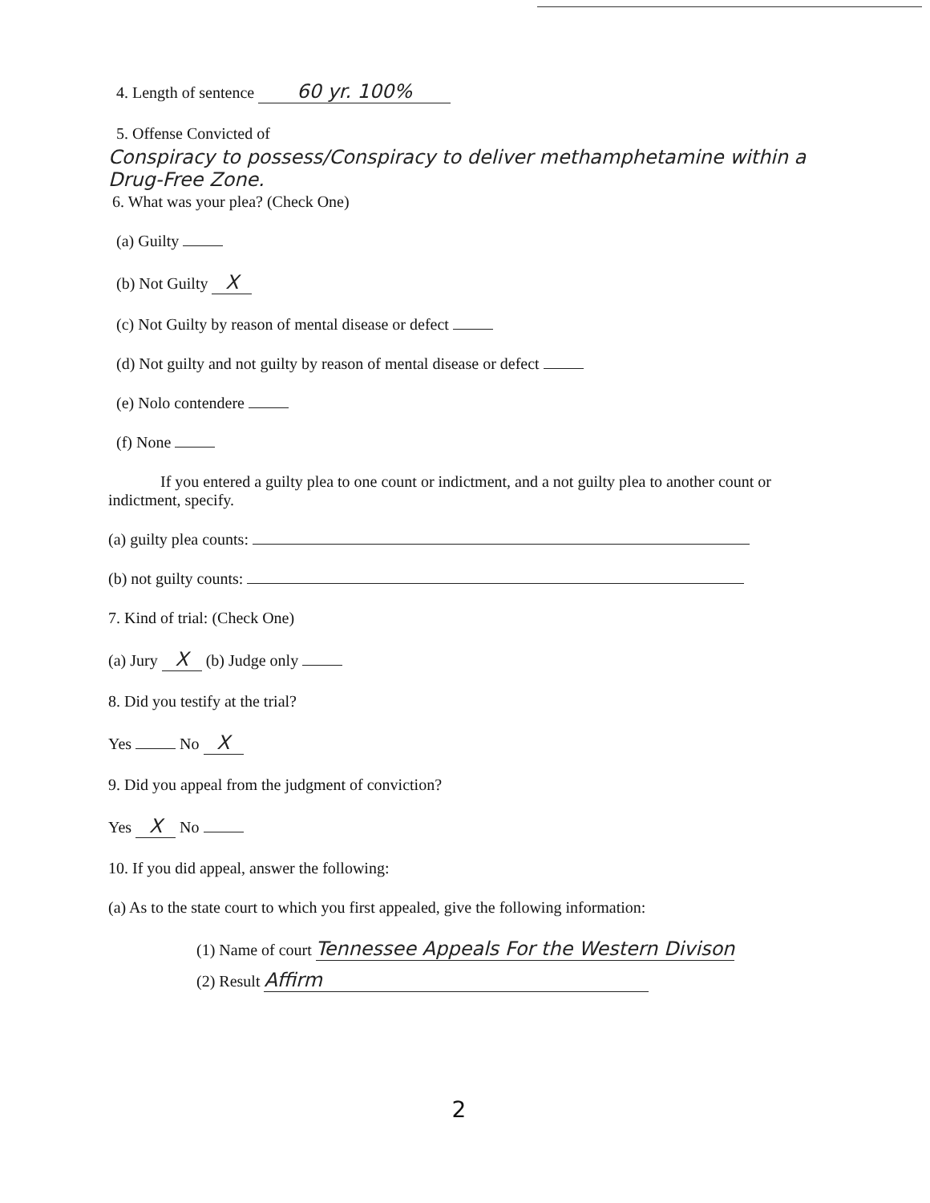4. Length of sentence 60 yr. 100%
5. Offense Convicted of
Conspiracy to possess/Conspiracy to deliver methamphetamine within a Drug-Free Zone.
6. What was your plea? (Check One)
(a) Guilty
(b) Not Guilty X
(c) Not Guilty by reason of mental disease or defect
(d) Not guilty and not guilty by reason of mental disease or defect
(e) Nolo contendere
(f) None
If you entered a guilty plea to one count or indictment, and a not guilty plea to another count or indictment, specify.
(a) guilty plea counts:
(b) not guilty counts:
7. Kind of trial: (Check One)
(a) Jury X (b) Judge only
8. Did you testify at the trial?
Yes No X
9. Did you appeal from the judgment of conviction?
Yes X No
10. If you did appeal, answer the following:
(a) As to the state court to which you first appealed, give the following information:
(1) Name of court Tennessee Appeals For the Western Divison
(2) Result Affirm
2